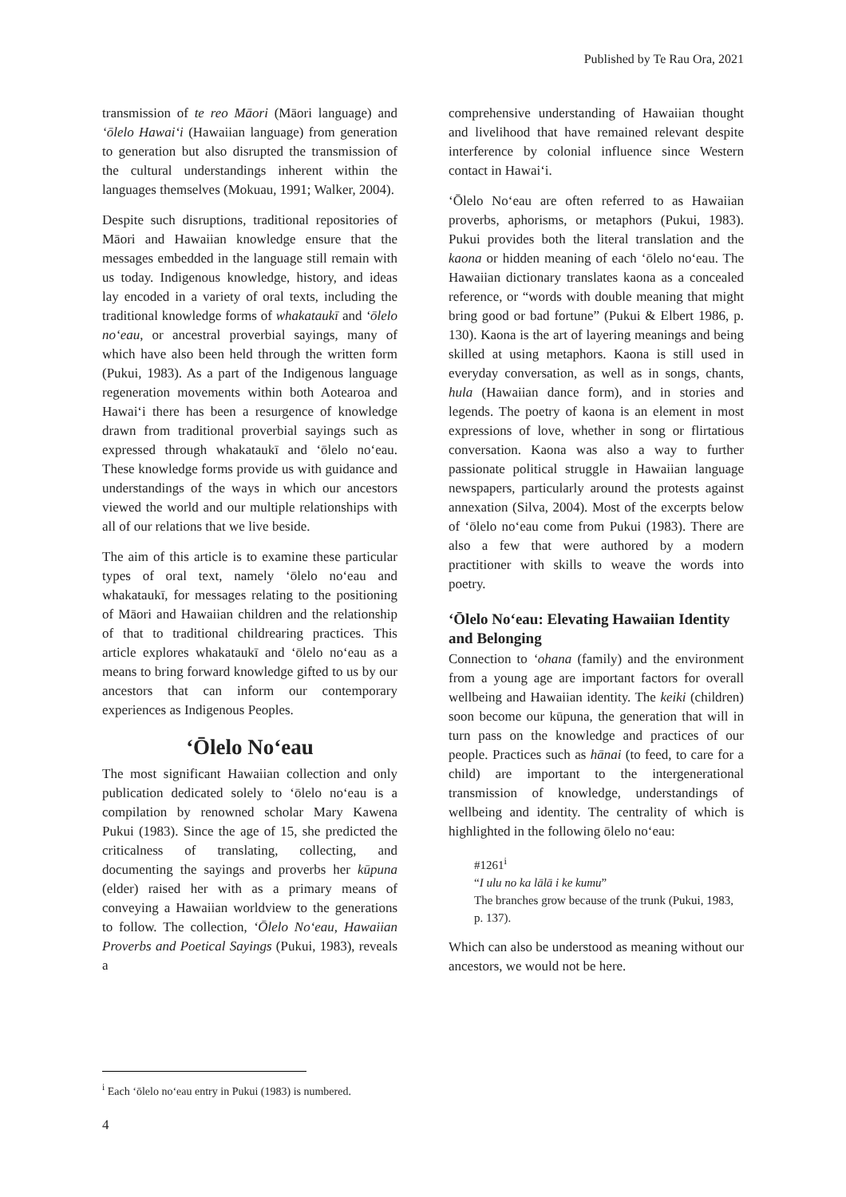Published by Te Rau Ora, 2021
transmission of te reo Māori (Māori language) and ʻōlelo Hawaiʻi (Hawaiian language) from generation to generation but also disrupted the transmission of the cultural understandings inherent within the languages themselves (Mokuau, 1991; Walker, 2004).
Despite such disruptions, traditional repositories of Māori and Hawaiian knowledge ensure that the messages embedded in the language still remain with us today. Indigenous knowledge, history, and ideas lay encoded in a variety of oral texts, including the traditional knowledge forms of whakataukī and ʻōlelo noʻeau, or ancestral proverbial sayings, many of which have also been held through the written form (Pukui, 1983). As a part of the Indigenous language regeneration movements within both Aotearoa and Hawaiʻi there has been a resurgence of knowledge drawn from traditional proverbial sayings such as expressed through whakataukī and ʻōlelo noʻeau. These knowledge forms provide us with guidance and understandings of the ways in which our ancestors viewed the world and our multiple relationships with all of our relations that we live beside.
The aim of this article is to examine these particular types of oral text, namely ʻōlelo noʻeau and whakataukī, for messages relating to the positioning of Māori and Hawaiian children and the relationship of that to traditional childrearing practices. This article explores whakataukī and ʻōlelo noʻeau as a means to bring forward knowledge gifted to us by our ancestors that can inform our contemporary experiences as Indigenous Peoples.
ʻŌlelo Noʻeau
The most significant Hawaiian collection and only publication dedicated solely to ʻōlelo noʻeau is a compilation by renowned scholar Mary Kawena Pukui (1983). Since the age of 15, she predicted the criticalness of translating, collecting, and documenting the sayings and proverbs her kūpuna (elder) raised her with as a primary means of conveying a Hawaiian worldview to the generations to follow. The collection, ʻŌlelo Noʻeau, Hawaiian Proverbs and Poetical Sayings (Pukui, 1983), reveals a
comprehensive understanding of Hawaiian thought and livelihood that have remained relevant despite interference by colonial influence since Western contact in Hawaiʻi.
ʻŌlelo Noʻeau are often referred to as Hawaiian proverbs, aphorisms, or metaphors (Pukui, 1983). Pukui provides both the literal translation and the kaona or hidden meaning of each ʻōlelo noʻeau. The Hawaiian dictionary translates kaona as a concealed reference, or “words with double meaning that might bring good or bad fortune” (Pukui & Elbert 1986, p. 130). Kaona is the art of layering meanings and being skilled at using metaphors. Kaona is still used in everyday conversation, as well as in songs, chants, hula (Hawaiian dance form), and in stories and legends. The poetry of kaona is an element in most expressions of love, whether in song or flirtatious conversation. Kaona was also a way to further passionate political struggle in Hawaiian language newspapers, particularly around the protests against annexation (Silva, 2004). Most of the excerpts below of ʻōlelo noʻeau come from Pukui (1983). There are also a few that were authored by a modern practitioner with skills to weave the words into poetry.
ʻŌlelo Noʻeau: Elevating Hawaiian Identity and Belonging
Connection to ʻohana (family) and the environment from a young age are important factors for overall wellbeing and Hawaiian identity. The keiki (children) soon become our kūpuna, the generation that will in turn pass on the knowledge and practices of our people. Practices such as hānai (to feed, to care for a child) are important to the intergenerational transmission of knowledge, understandings of wellbeing and identity. The centrality of which is highlighted in the following ōlelo noʻeau:
#1261<sup>i</sup>
“I ulu no ka lālā i ke kumu”
The branches grow because of the trunk (Pukui, 1983, p. 137).
Which can also be understood as meaning without our ancestors, we would not be here.
<sup>i</sup> Each ʻōlelo noʻeau entry in Pukui (1983) is numbered.
4